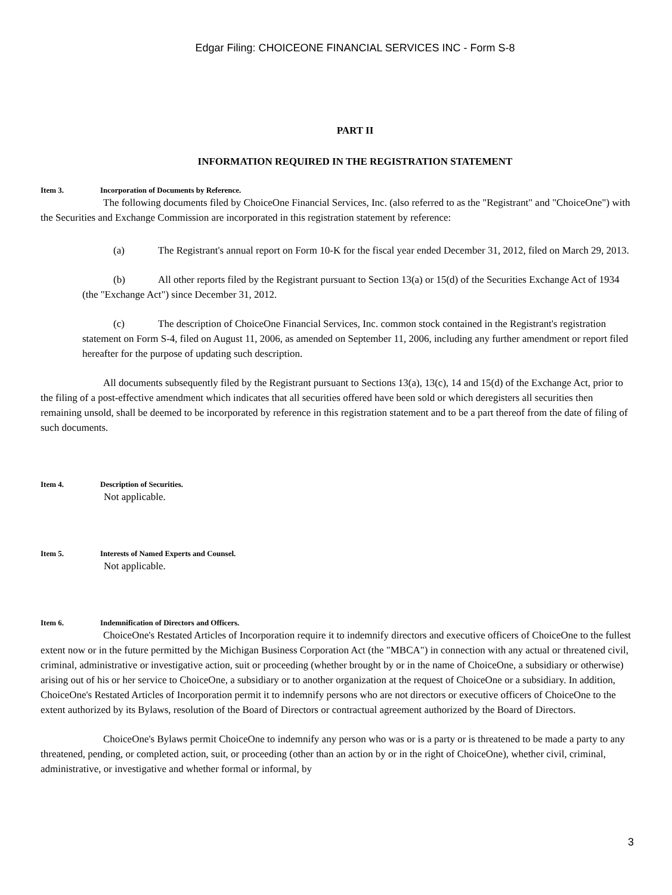Edgar Filing: CHOICEONE FINANCIAL SERVICES INC - Form S-8
PART II
INFORMATION REQUIRED IN THE REGISTRATION STATEMENT
Item 3. Incorporation of Documents by Reference.
The following documents filed by ChoiceOne Financial Services, Inc. (also referred to as the "Registrant" and "ChoiceOne") with the Securities and Exchange Commission are incorporated in this registration statement by reference:
(a) The Registrant's annual report on Form 10-K for the fiscal year ended December 31, 2012, filed on March 29, 2013.
(b) All other reports filed by the Registrant pursuant to Section 13(a) or 15(d) of the Securities Exchange Act of 1934 (the "Exchange Act") since December 31, 2012.
(c) The description of ChoiceOne Financial Services, Inc. common stock contained in the Registrant's registration statement on Form S-4, filed on August 11, 2006, as amended on September 11, 2006, including any further amendment or report filed hereafter for the purpose of updating such description.
All documents subsequently filed by the Registrant pursuant to Sections 13(a), 13(c), 14 and 15(d) of the Exchange Act, prior to the filing of a post-effective amendment which indicates that all securities offered have been sold or which deregisters all securities then remaining unsold, shall be deemed to be incorporated by reference in this registration statement and to be a part thereof from the date of filing of such documents.
Item 4. Description of Securities.
Not applicable.
Item 5. Interests of Named Experts and Counsel.
Not applicable.
Item 6. Indemnification of Directors and Officers.
ChoiceOne's Restated Articles of Incorporation require it to indemnify directors and executive officers of ChoiceOne to the fullest extent now or in the future permitted by the Michigan Business Corporation Act (the "MBCA") in connection with any actual or threatened civil, criminal, administrative or investigative action, suit or proceeding (whether brought by or in the name of ChoiceOne, a subsidiary or otherwise) arising out of his or her service to ChoiceOne, a subsidiary or to another organization at the request of ChoiceOne or a subsidiary. In addition, ChoiceOne's Restated Articles of Incorporation permit it to indemnify persons who are not directors or executive officers of ChoiceOne to the extent authorized by its Bylaws, resolution of the Board of Directors or contractual agreement authorized by the Board of Directors.
ChoiceOne's Bylaws permit ChoiceOne to indemnify any person who was or is a party or is threatened to be made a party to any threatened, pending, or completed action, suit, or proceeding (other than an action by or in the right of ChoiceOne), whether civil, criminal, administrative, or investigative and whether formal or informal, by
3